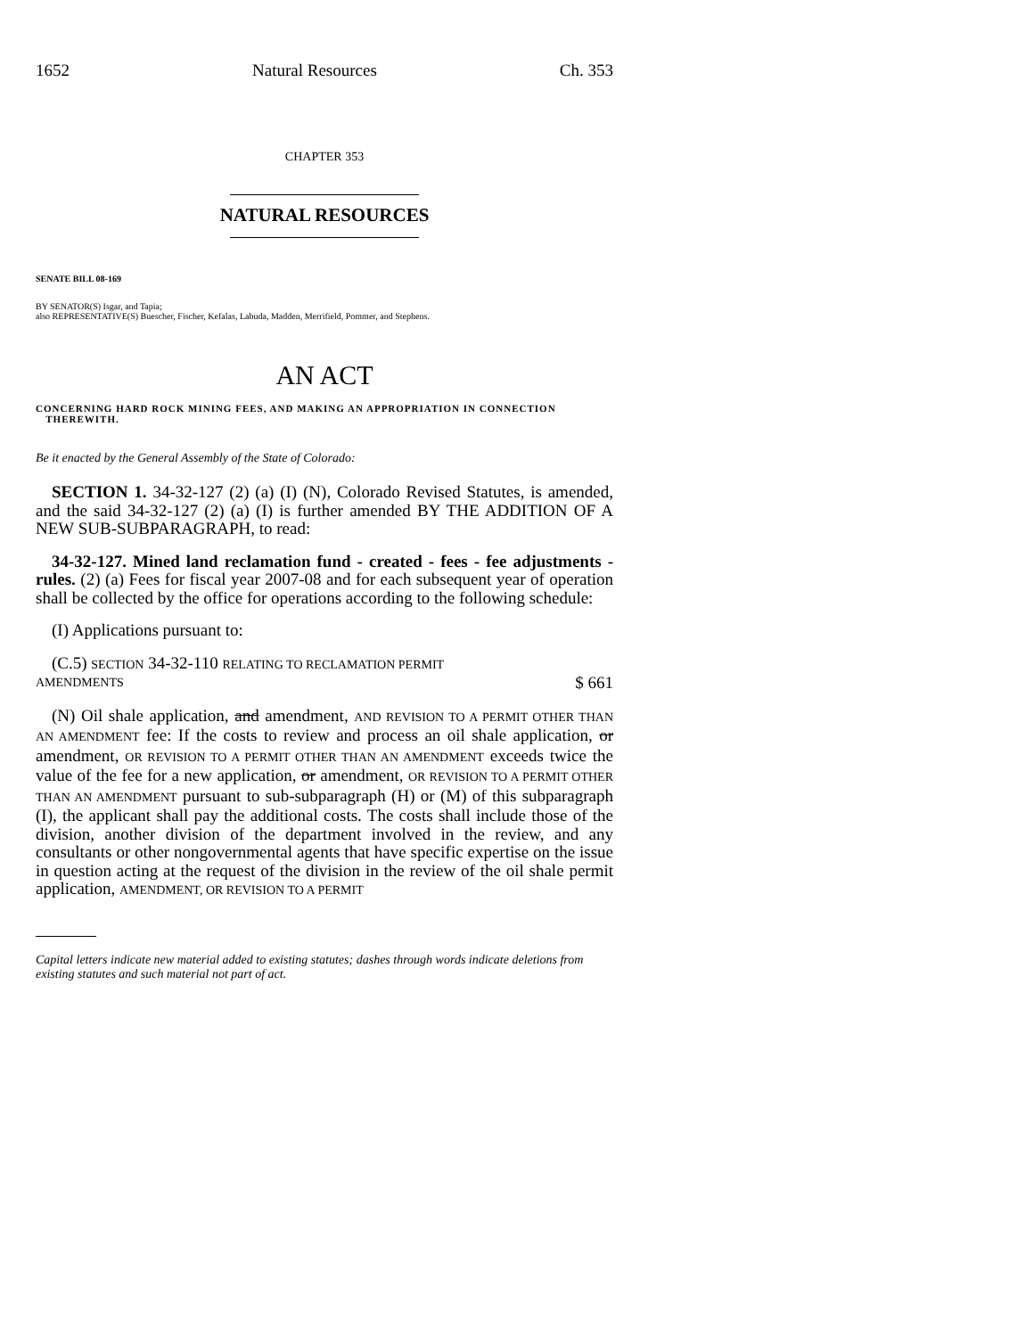1652 Natural Resources Ch. 353
CHAPTER 353
NATURAL RESOURCES
SENATE BILL 08-169
BY SENATOR(S) Isgar, and Tapia;
also REPRESENTATIVE(S) Buescher, Fischer, Kefalas, Labuda, Madden, Merrifield, Pommer, and Stephens.
AN ACT
CONCERNING HARD ROCK MINING FEES, AND MAKING AN APPROPRIATION IN CONNECTION
THEREWITH.
Be it enacted by the General Assembly of the State of Colorado:
SECTION 1. 34-32-127 (2) (a) (I) (N), Colorado Revised Statutes, is amended, and the said 34-32-127 (2) (a) (I) is further amended BY THE ADDITION OF A NEW SUB-SUBPARAGRAPH, to read:
34-32-127. Mined land reclamation fund - created - fees - fee adjustments - rules. (2) (a) Fees for fiscal year 2007-08 and for each subsequent year of operation shall be collected by the office for operations according to the following schedule:
(I) Applications pursuant to:
(C.5) SECTION 34-32-110 RELATING TO RECLAMATION PERMIT
AMENDMENTS $ 661
(N) Oil shale application, and amendment, AND REVISION TO A PERMIT OTHER THAN AN AMENDMENT fee: If the costs to review and process an oil shale application, or amendment, OR REVISION TO A PERMIT OTHER THAN AN AMENDMENT exceeds twice the value of the fee for a new application, or amendment, OR REVISION TO A PERMIT OTHER THAN AN AMENDMENT pursuant to sub-subparagraph (H) or (M) of this subparagraph (I), the applicant shall pay the additional costs. The costs shall include those of the division, another division of the department involved in the review, and any consultants or other nongovernmental agents that have specific expertise on the issue in question acting at the request of the division in the review of the oil shale permit application, AMENDMENT, OR REVISION TO A PERMIT
Capital letters indicate new material added to existing statutes; dashes through words indicate deletions from existing statutes and such material not part of act.